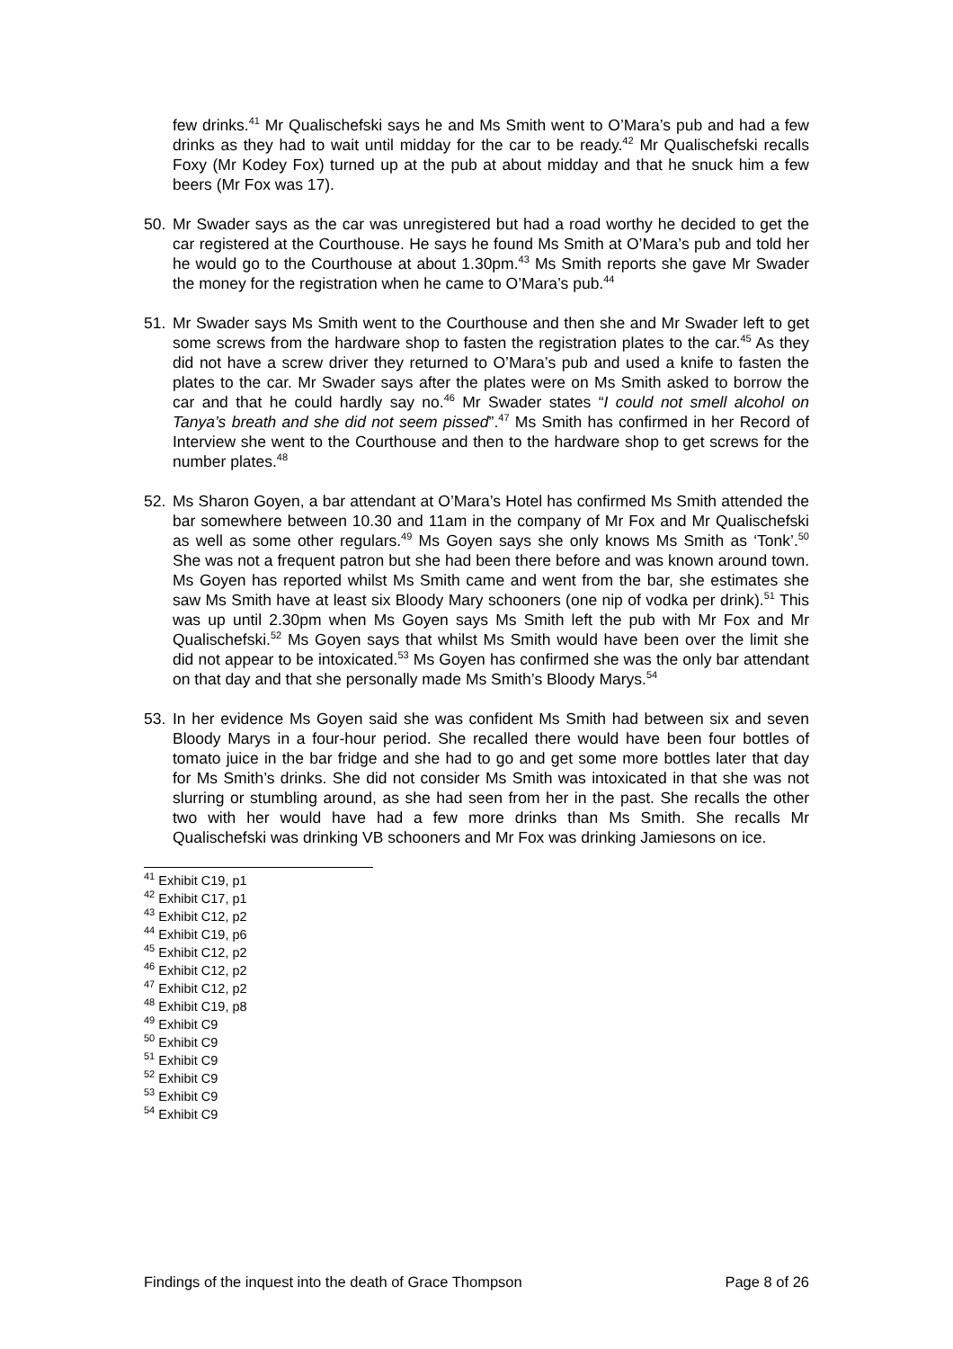few drinks.<sup>41</sup> Mr Qualischefski says he and Ms Smith went to O’Mara’s pub and had a few drinks as they had to wait until midday for the car to be ready.<sup>42</sup> Mr Qualischefski recalls Foxy (Mr Kodey Fox) turned up at the pub at about midday and that he snuck him a few beers (Mr Fox was 17).
50. Mr Swader says as the car was unregistered but had a road worthy he decided to get the car registered at the Courthouse. He says he found Ms Smith at O’Mara’s pub and told her he would go to the Courthouse at about 1.30pm.<sup>43</sup> Ms Smith reports she gave Mr Swader the money for the registration when he came to O’Mara’s pub.<sup>44</sup>
51. Mr Swader says Ms Smith went to the Courthouse and then she and Mr Swader left to get some screws from the hardware shop to fasten the registration plates to the car.<sup>45</sup> As they did not have a screw driver they returned to O’Mara’s pub and used a knife to fasten the plates to the car. Mr Swader says after the plates were on Ms Smith asked to borrow the car and that he could hardly say no.<sup>46</sup> Mr Swader states “I could not smell alcohol on Tanya’s breath and she did not seem pissed”.<sup>47</sup> Ms Smith has confirmed in her Record of Interview she went to the Courthouse and then to the hardware shop to get screws for the number plates.<sup>48</sup>
52. Ms Sharon Goyen, a bar attendant at O’Mara’s Hotel has confirmed Ms Smith attended the bar somewhere between 10.30 and 11am in the company of Mr Fox and Mr Qualischefski as well as some other regulars.<sup>49</sup> Ms Goyen says she only knows Ms Smith as ‘Tonk’.<sup>50</sup> She was not a frequent patron but she had been there before and was known around town. Ms Goyen has reported whilst Ms Smith came and went from the bar, she estimates she saw Ms Smith have at least six Bloody Mary schooners (one nip of vodka per drink).<sup>51</sup> This was up until 2.30pm when Ms Goyen says Ms Smith left the pub with Mr Fox and Mr Qualischefski.<sup>52</sup> Ms Goyen says that whilst Ms Smith would have been over the limit she did not appear to be intoxicated.<sup>53</sup> Ms Goyen has confirmed she was the only bar attendant on that day and that she personally made Ms Smith’s Bloody Marys.<sup>54</sup>
53. In her evidence Ms Goyen said she was confident Ms Smith had between six and seven Bloody Marys in a four-hour period. She recalled there would have been four bottles of tomato juice in the bar fridge and she had to go and get some more bottles later that day for Ms Smith’s drinks. She did not consider Ms Smith was intoxicated in that she was not slurring or stumbling around, as she had seen from her in the past. She recalls the other two with her would have had a few more drinks than Ms Smith. She recalls Mr Qualischefski was drinking VB schooners and Mr Fox was drinking Jamiesons on ice.
<sup>41</sup> Exhibit C19, p1
<sup>42</sup> Exhibit C17, p1
<sup>43</sup> Exhibit C12, p2
<sup>44</sup> Exhibit C19, p6
<sup>45</sup> Exhibit C12, p2
<sup>46</sup> Exhibit C12, p2
<sup>47</sup> Exhibit C12, p2
<sup>48</sup> Exhibit C19, p8
<sup>49</sup> Exhibit C9
<sup>50</sup> Exhibit C9
<sup>51</sup> Exhibit C9
<sup>52</sup> Exhibit C9
<sup>53</sup> Exhibit C9
<sup>54</sup> Exhibit C9
Findings of the inquest into the death of Grace Thompson Page 8 of 26